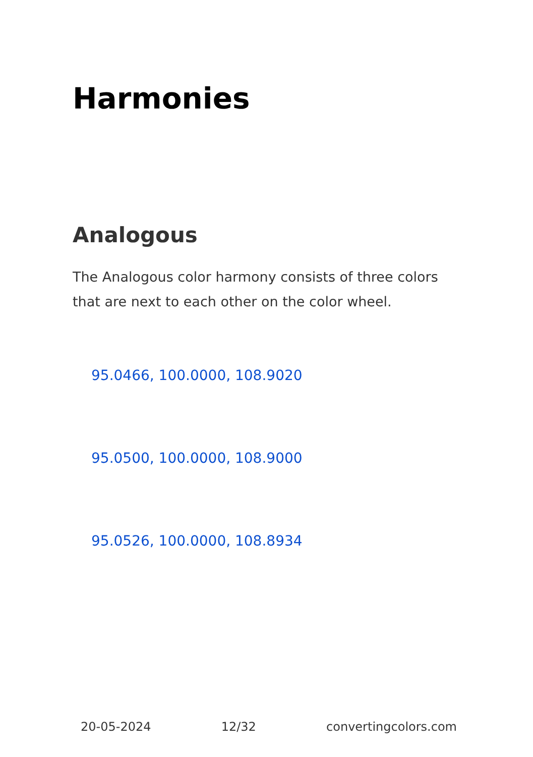Harmonies
Analogous
The Analogous color harmony consists of three colors that are next to each other on the color wheel.
95.0466, 100.0000, 108.9020
95.0500, 100.0000, 108.9000
95.0526, 100.0000, 108.8934
20-05-2024 12/32 convertingcolors.com